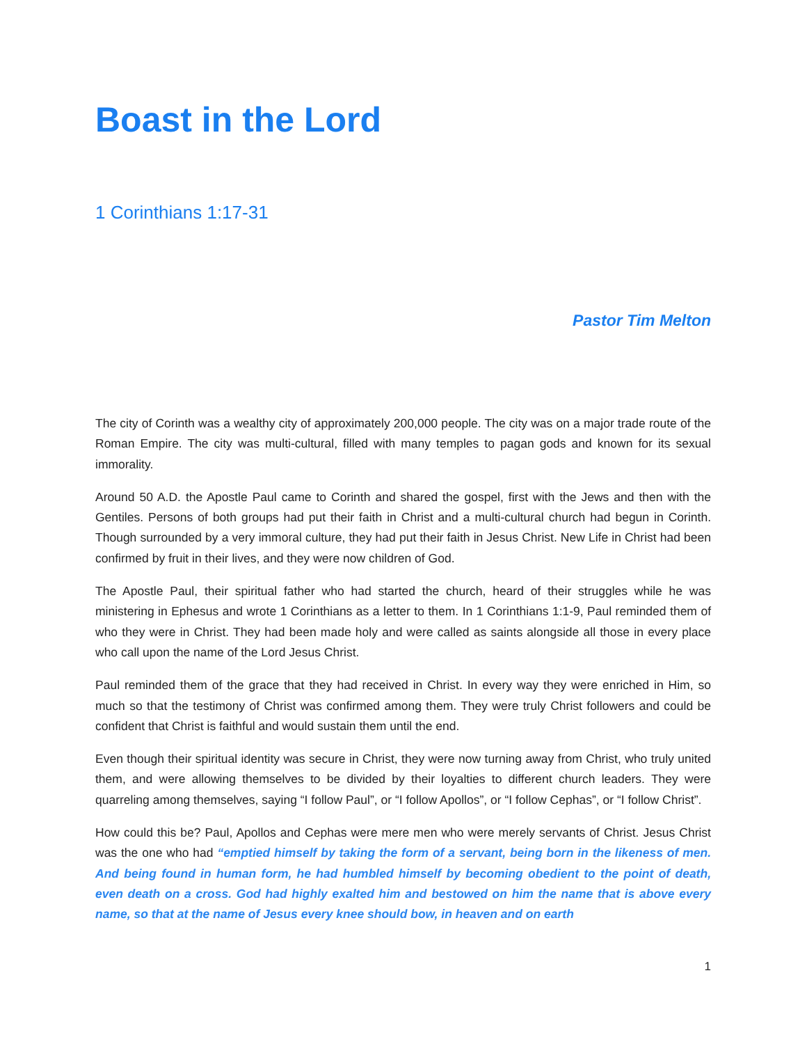Boast in the Lord
1 Corinthians 1:17-31
Pastor Tim Melton
The city of Corinth was a wealthy city of approximately 200,000 people. The city was on a major trade route of the Roman Empire. The city was multi-cultural, filled with many temples to pagan gods and known for its sexual immorality.
Around 50 A.D. the Apostle Paul came to Corinth and shared the gospel, first with the Jews and then with the Gentiles. Persons of both groups had put their faith in Christ and a multi-cultural church had begun in Corinth. Though surrounded by a very immoral culture, they had put their faith in Jesus Christ. New Life in Christ had been confirmed by fruit in their lives, and they were now children of God.
The Apostle Paul, their spiritual father who had started the church, heard of their struggles while he was ministering in Ephesus and wrote 1 Corinthians as a letter to them. In 1 Corinthians 1:1-9, Paul reminded them of who they were in Christ. They had been made holy and were called as saints alongside all those in every place who call upon the name of the Lord Jesus Christ.
Paul reminded them of the grace that they had received in Christ. In every way they were enriched in Him, so much so that the testimony of Christ was confirmed among them. They were truly Christ followers and could be confident that Christ is faithful and would sustain them until the end.
Even though their spiritual identity was secure in Christ, they were now turning away from Christ, who truly united them, and were allowing themselves to be divided by their loyalties to different church leaders. They were quarreling among themselves, saying “I follow Paul”, or “I follow Apollos”, or “I follow Cephas”, or “I follow Christ”.
How could this be? Paul, Apollos and Cephas were mere men who were merely servants of Christ. Jesus Christ was the one who had “emptied himself by taking the form of a servant, being born in the likeness of men. And being found in human form, he had humbled himself by becoming obedient to the point of death, even death on a cross. God had highly exalted him and bestowed on him the name that is above every name, so that at the name of Jesus every knee should bow, in heaven and on earth
1